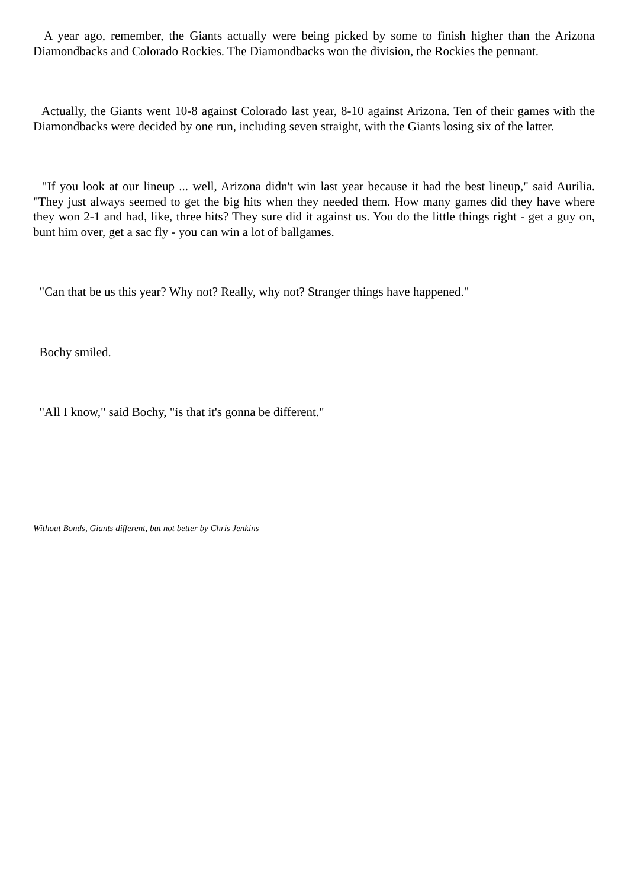A year ago, remember, the Giants actually were being picked by some to finish higher than the Arizona Diamondbacks and Colorado Rockies. The Diamondbacks won the division, the Rockies the pennant.
Actually, the Giants went 10-8 against Colorado last year, 8-10 against Arizona. Ten of their games with the Diamondbacks were decided by one run, including seven straight, with the Giants losing six of the latter.
"If you look at our lineup ... well, Arizona didn't win last year because it had the best lineup," said Aurilia. "They just always seemed to get the big hits when they needed them. How many games did they have where they won 2-1 and had, like, three hits? They sure did it against us. You do the little things right - get a guy on, bunt him over, get a sac fly - you can win a lot of ballgames.
"Can that be us this year? Why not? Really, why not? Stranger things have happened."
Bochy smiled.
"All I know," said Bochy, "is that it's gonna be different."
Without Bonds, Giants different, but not better by Chris Jenkins